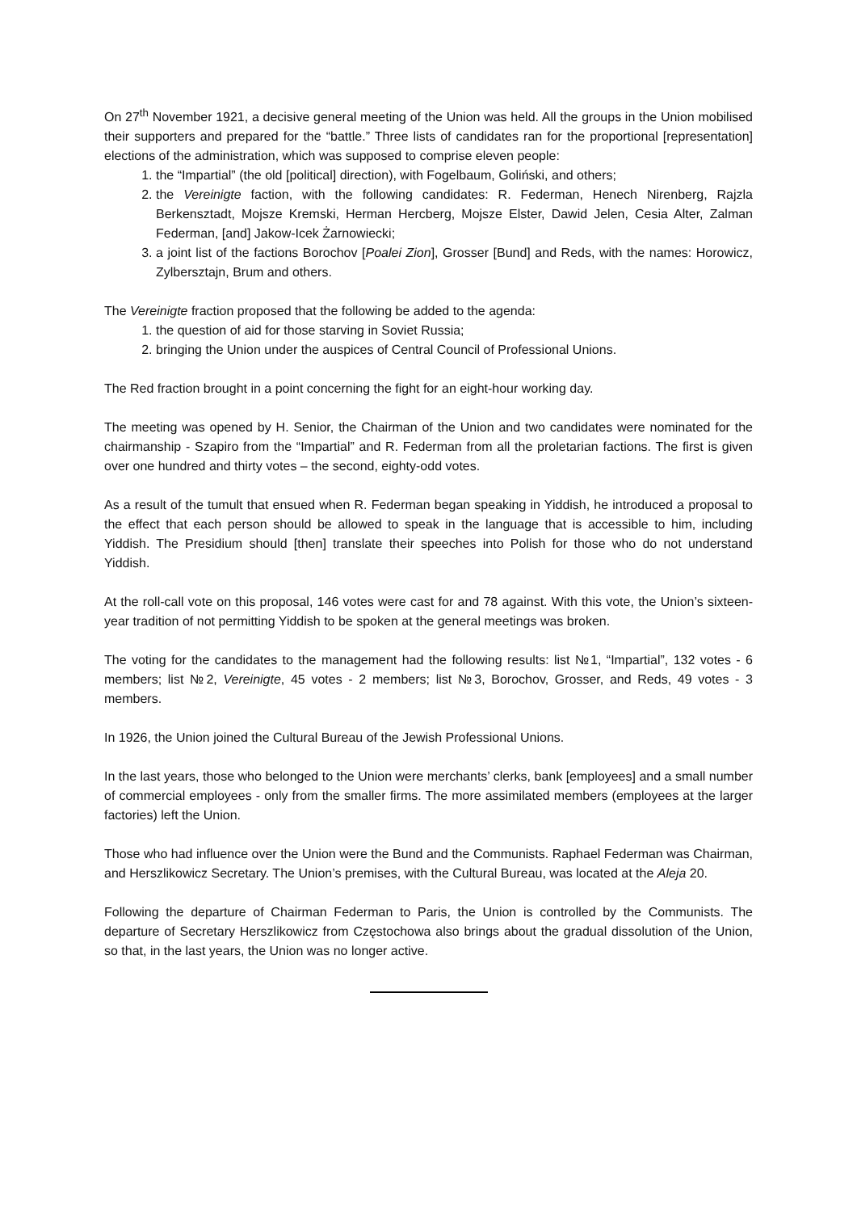On 27<sup>th</sup> November 1921, a decisive general meeting of the Union was held. All the groups in the Union mobilised their supporters and prepared for the “battle.” Three lists of candidates ran for the proportional [representation] elections of the administration, which was supposed to comprise eleven people:
1. the “Impartial” (the old [political] direction), with Fogelbaum, Goliński, and others;
2. the Vereinigte faction, with the following candidates: R. Federman, Henech Nirenberg, Rajzla Berkensztadt, Mojsze Kremski, Herman Hercberg, Mojsze Elster, Dawid Jelen, Cesia Alter, Zalman Federman, [and] Jakow-Icek Żarnowiecki;
3. a joint list of the factions Borochov [Poalei Zion], Grosser [Bund] and Reds, with the names: Horowicz, Zylbersztajn, Brum and others.
The Vereinigte fraction proposed that the following be added to the agenda:
1. the question of aid for those starving in Soviet Russia;
2. bringing the Union under the auspices of Central Council of Professional Unions.
The Red fraction brought in a point concerning the fight for an eight-hour working day.
The meeting was opened by H. Senior, the Chairman of the Union and two candidates were nominated for the chairmanship - Szapiro from the “Impartial” and R. Federman from all the proletarian factions. The first is given over one hundred and thirty votes – the second, eighty-odd votes.
As a result of the tumult that ensued when R. Federman began speaking in Yiddish, he introduced a proposal to the effect that each person should be allowed to speak in the language that is accessible to him, including Yiddish. The Presidium should [then] translate their speeches into Polish for those who do not understand Yiddish.
At the roll-call vote on this proposal, 146 votes were cast for and 78 against. With this vote, the Union’s sixteen-year tradition of not permitting Yiddish to be spoken at the general meetings was broken.
The voting for the candidates to the management had the following results: list №1, “Impartial”, 132 votes - 6 members; list №2, Vereinigte, 45 votes - 2 members; list №3, Borochov, Grosser, and Reds, 49 votes - 3 members.
In 1926, the Union joined the Cultural Bureau of the Jewish Professional Unions.
In the last years, those who belonged to the Union were merchants’ clerks, bank [employees] and a small number of commercial employees - only from the smaller firms. The more assimilated members (employees at the larger factories) left the Union.
Those who had influence over the Union were the Bund and the Communists. Raphael Federman was Chairman, and Herszlikowicz Secretary. The Union’s premises, with the Cultural Bureau, was located at the Aleja 20.
Following the departure of Chairman Federman to Paris, the Union is controlled by the Communists. The departure of Secretary Herszlikowicz from Częstochowa also brings about the gradual dissolution of the Union, so that, in the last years, the Union was no longer active.